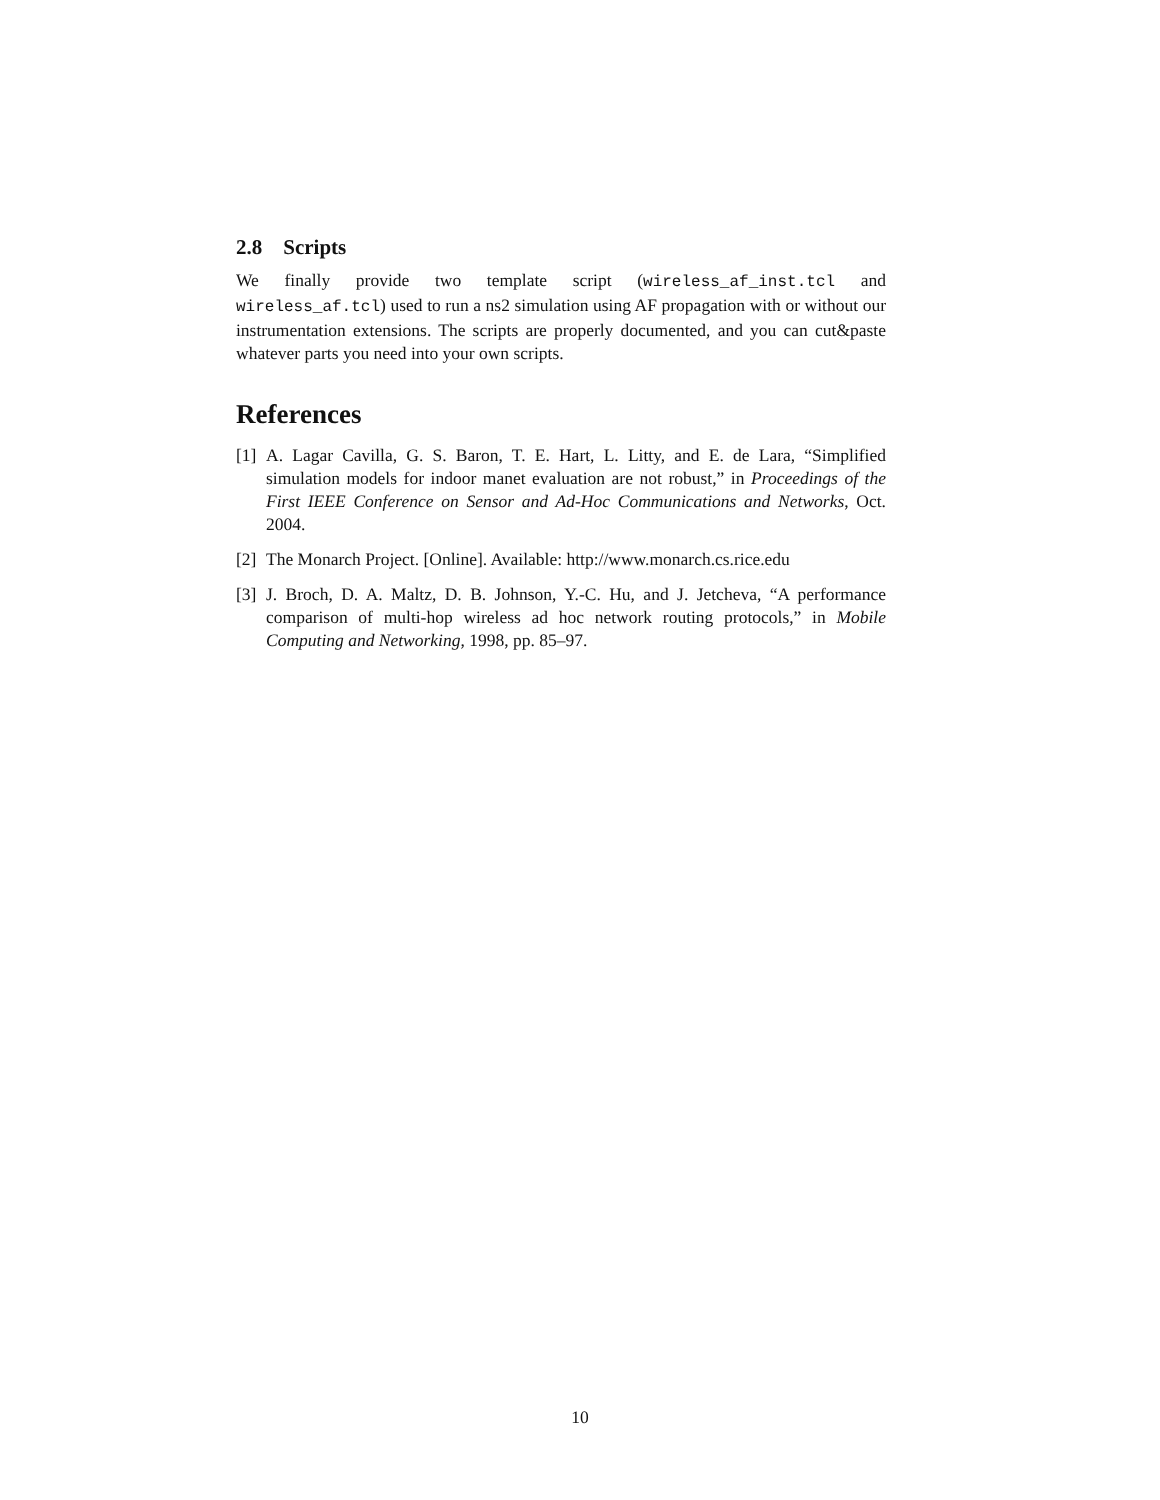2.8 Scripts
We finally provide two template script (wireless_af_inst.tcl and wireless_af.tcl) used to run a ns2 simulation using AF propagation with or without our instrumentation extensions. The scripts are properly documented, and you can cut&paste whatever parts you need into your own scripts.
References
[1] A. Lagar Cavilla, G. S. Baron, T. E. Hart, L. Litty, and E. de Lara, “Simplified simulation models for indoor manet evaluation are not robust,” in Proceedings of the First IEEE Conference on Sensor and Ad-Hoc Communications and Networks, Oct. 2004.
[2] The Monarch Project. [Online]. Available: http://www.monarch.cs.rice.edu
[3] J. Broch, D. A. Maltz, D. B. Johnson, Y.-C. Hu, and J. Jetcheva, “A performance comparison of multi-hop wireless ad hoc network routing protocols,” in Mobile Computing and Networking, 1998, pp. 85–97.
10